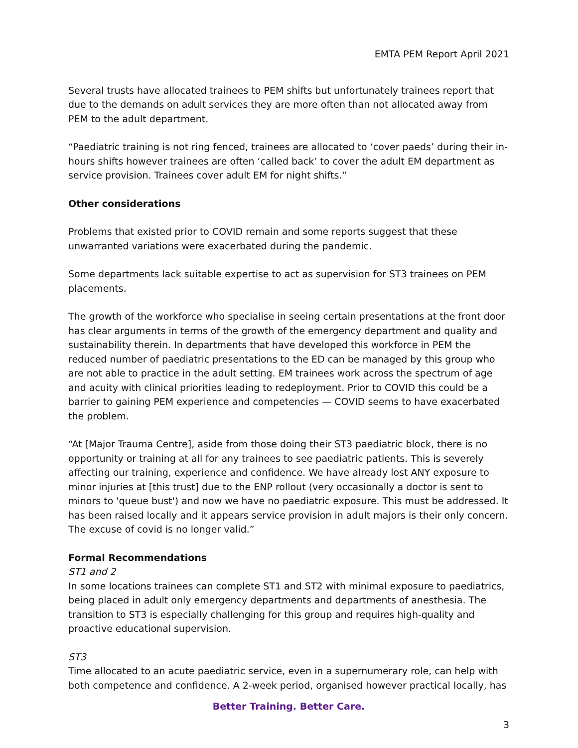EMTA PEM Report April 2021
Several trusts have allocated trainees to PEM shifts but unfortunately trainees report that due to the demands on adult services they are more often than not allocated away from PEM to the adult department.
“Paediatric training is not ring fenced, trainees are allocated to ‘cover paeds’ during their in-hours shifts however trainees are often ‘called back’ to cover the adult EM department as service provision. Trainees cover adult EM for night shifts.”
Other considerations
Problems that existed prior to COVID remain and some reports suggest that these unwarranted variations were exacerbated during the pandemic.
Some departments lack suitable expertise to act as supervision for ST3 trainees on PEM placements.
The growth of the workforce who specialise in seeing certain presentations at the front door has clear arguments in terms of the growth of the emergency department and quality and sustainability therein. In departments that have developed this workforce in PEM the reduced number of paediatric presentations to the ED can be managed by this group who are not able to practice in the adult setting. EM trainees work across the spectrum of age and acuity with clinical priorities leading to redeployment. Prior to COVID this could be a barrier to gaining PEM experience and competencies — COVID seems to have exacerbated the problem.
“At [Major Trauma Centre], aside from those doing their ST3 paediatric block, there is no opportunity or training at all for any trainees to see paediatric patients. This is severely affecting our training, experience and confidence. We have already lost ANY exposure to minor injuries at [this trust] due to the ENP rollout (very occasionally a doctor is sent to minors to 'queue bust') and now we have no paediatric exposure. This must be addressed. It has been raised locally and it appears service provision in adult majors is their only concern. The excuse of covid is no longer valid.”
Formal Recommendations
ST1 and 2
In some locations trainees can complete ST1 and ST2 with minimal exposure to paediatrics, being placed in adult only emergency departments and departments of anesthesia. The transition to ST3 is especially challenging for this group and requires high-quality and proactive educational supervision.
ST3
Time allocated to an acute paediatric service, even in a supernumerary role, can help with both competence and confidence. A 2-week period, organised however practical locally, has
Better Training. Better Care.
3